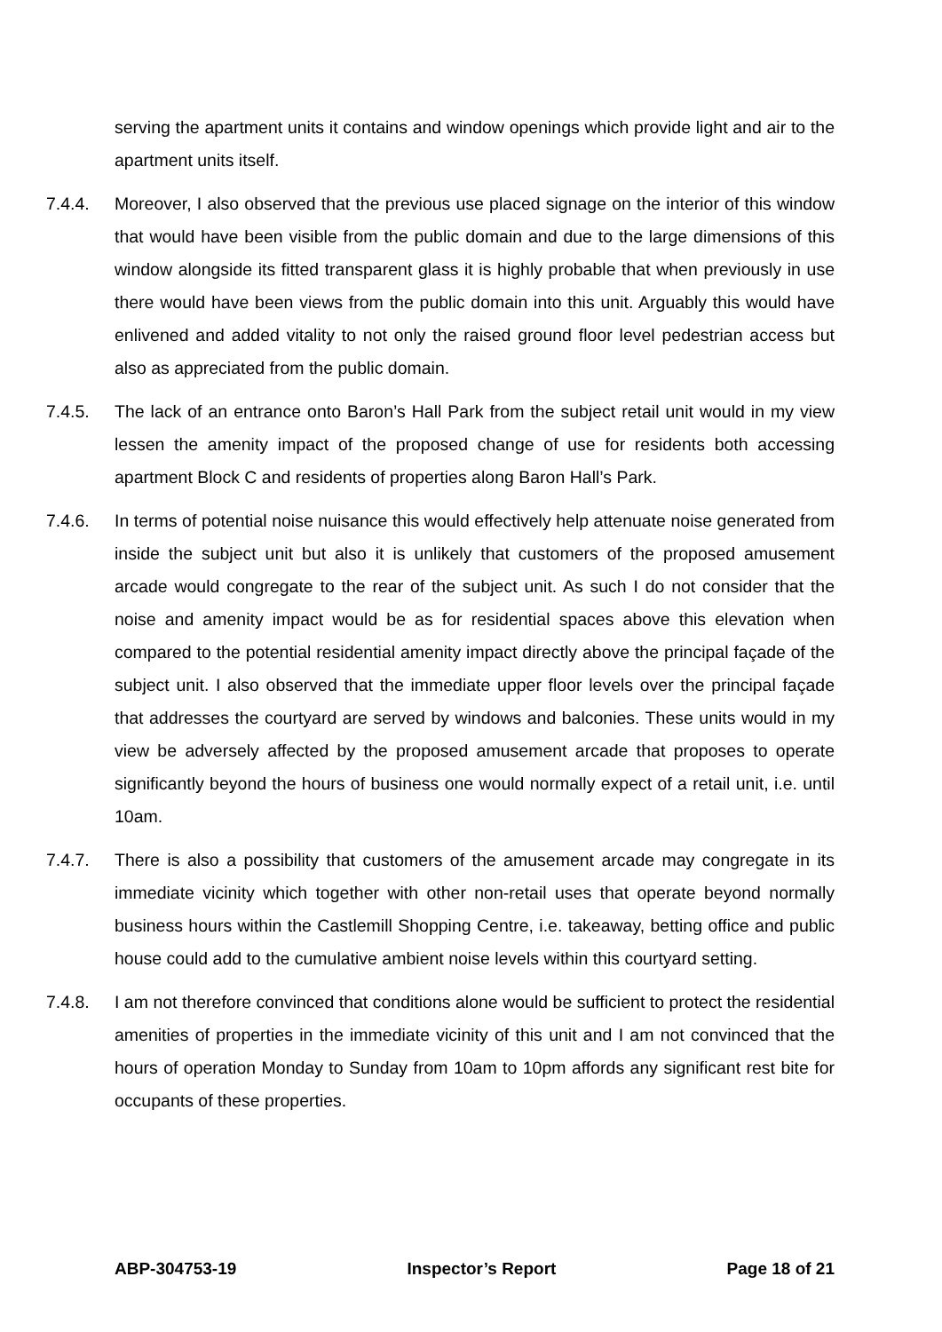serving the apartment units it contains and window openings which provide light and air to the apartment units itself.
7.4.4. Moreover, I also observed that the previous use placed signage on the interior of this window that would have been visible from the public domain and due to the large dimensions of this window alongside its fitted transparent glass it is highly probable that when previously in use there would have been views from the public domain into this unit. Arguably this would have enlivened and added vitality to not only the raised ground floor level pedestrian access but also as appreciated from the public domain.
7.4.5. The lack of an entrance onto Baron’s Hall Park from the subject retail unit would in my view lessen the amenity impact of the proposed change of use for residents both accessing apartment Block C and residents of properties along Baron Hall’s Park.
7.4.6. In terms of potential noise nuisance this would effectively help attenuate noise generated from inside the subject unit but also it is unlikely that customers of the proposed amusement arcade would congregate to the rear of the subject unit. As such I do not consider that the noise and amenity impact would be as for residential spaces above this elevation when compared to the potential residential amenity impact directly above the principal façade of the subject unit. I also observed that the immediate upper floor levels over the principal façade that addresses the courtyard are served by windows and balconies. These units would in my view be adversely affected by the proposed amusement arcade that proposes to operate significantly beyond the hours of business one would normally expect of a retail unit, i.e. until 10am.
7.4.7. There is also a possibility that customers of the amusement arcade may congregate in its immediate vicinity which together with other non-retail uses that operate beyond normally business hours within the Castlemill Shopping Centre, i.e. takeaway, betting office and public house could add to the cumulative ambient noise levels within this courtyard setting.
7.4.8. I am not therefore convinced that conditions alone would be sufficient to protect the residential amenities of properties in the immediate vicinity of this unit and I am not convinced that the hours of operation Monday to Sunday from 10am to 10pm affords any significant rest bite for occupants of these properties.
ABP-304753-19 Inspector’s Report Page 18 of 21